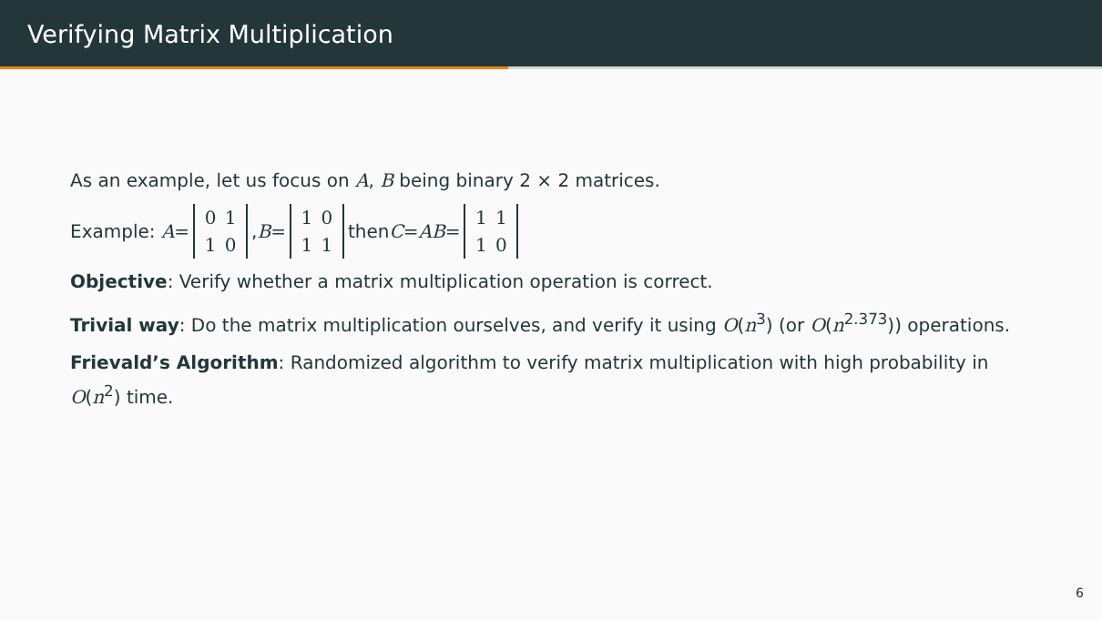Verifying Matrix Multiplication
As an example, let us focus on A, B being binary 2 × 2 matrices.
Example: A = 0 1
1 0, B = 1 0
1 1 then C = AB = 1 1
1 0
Objective: Verify whether a matrix multiplication operation is correct.
Trivial way: Do the matrix multiplication ourselves, and verify it using O(n<sup>3</sup>) (or O(n<sup>2.373</sup>)) operations.
Frievald’s Algorithm: Randomized algorithm to verify matrix multiplication with high probability in O(n<sup>2</sup>) time.
6